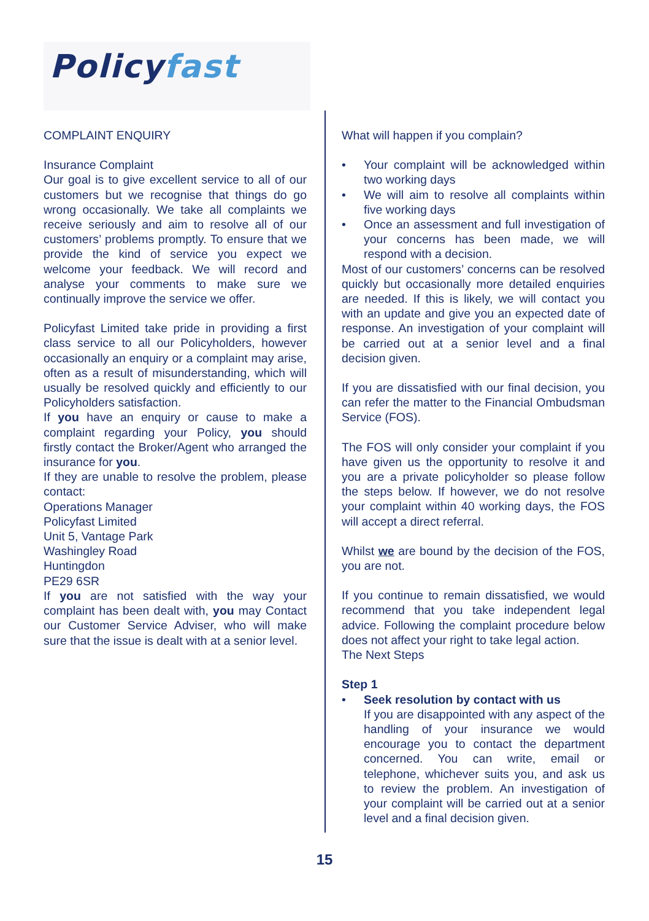Policy fast
COMPLAINT ENQUIRY
Insurance Complaint
Our goal is to give excellent service to all of our customers but we recognise that things do go wrong occasionally. We take all complaints we receive seriously and aim to resolve all of our customers’ problems promptly. To ensure that we provide the kind of service you expect we welcome your feedback. We will record and analyse your comments to make sure we continually improve the service we offer.
Policyfast Limited take pride in providing a first class service to all our Policyholders, however occasionally an enquiry or a complaint may arise, often as a result of misunderstanding, which will usually be resolved quickly and efficiently to our Policyholders satisfaction.
If you have an enquiry or cause to make a complaint regarding your Policy, you should firstly contact the Broker/Agent who arranged the insurance for you.
If they are unable to resolve the problem, please contact:
Operations Manager
Policyfast Limited
Unit 5, Vantage Park
Washingley Road
Huntingdon
PE29 6SR
If you are not satisfied with the way your complaint has been dealt with, you may Contact our Customer Service Adviser, who will make sure that the issue is dealt with at a senior level.
What will happen if you complain?
Your complaint will be acknowledged within two working days
We will aim to resolve all complaints within five working days
Once an assessment and full investigation of your concerns has been made, we will respond with a decision.
Most of our customers’ concerns can be resolved quickly but occasionally more detailed enquiries are needed. If this is likely, we will contact you with an update and give you an expected date of response. An investigation of your complaint will be carried out at a senior level and a final decision given.
If you are dissatisfied with our final decision, you can refer the matter to the Financial Ombudsman Service (FOS).
The FOS will only consider your complaint if you have given us the opportunity to resolve it and you are a private policyholder so please follow the steps below. If however, we do not resolve your complaint within 40 working days, the FOS will accept a direct referral.
Whilst we are bound by the decision of the FOS, you are not.
If you continue to remain dissatisfied, we would recommend that you take independent legal advice. Following the complaint procedure below does not affect your right to take legal action.
The Next Steps
Step 1
Seek resolution by contact with us
If you are disappointed with any aspect of the handling of your insurance we would encourage you to contact the department concerned. You can write, email or telephone, whichever suits you, and ask us to review the problem. An investigation of your complaint will be carried out at a senior level and a final decision given.
15